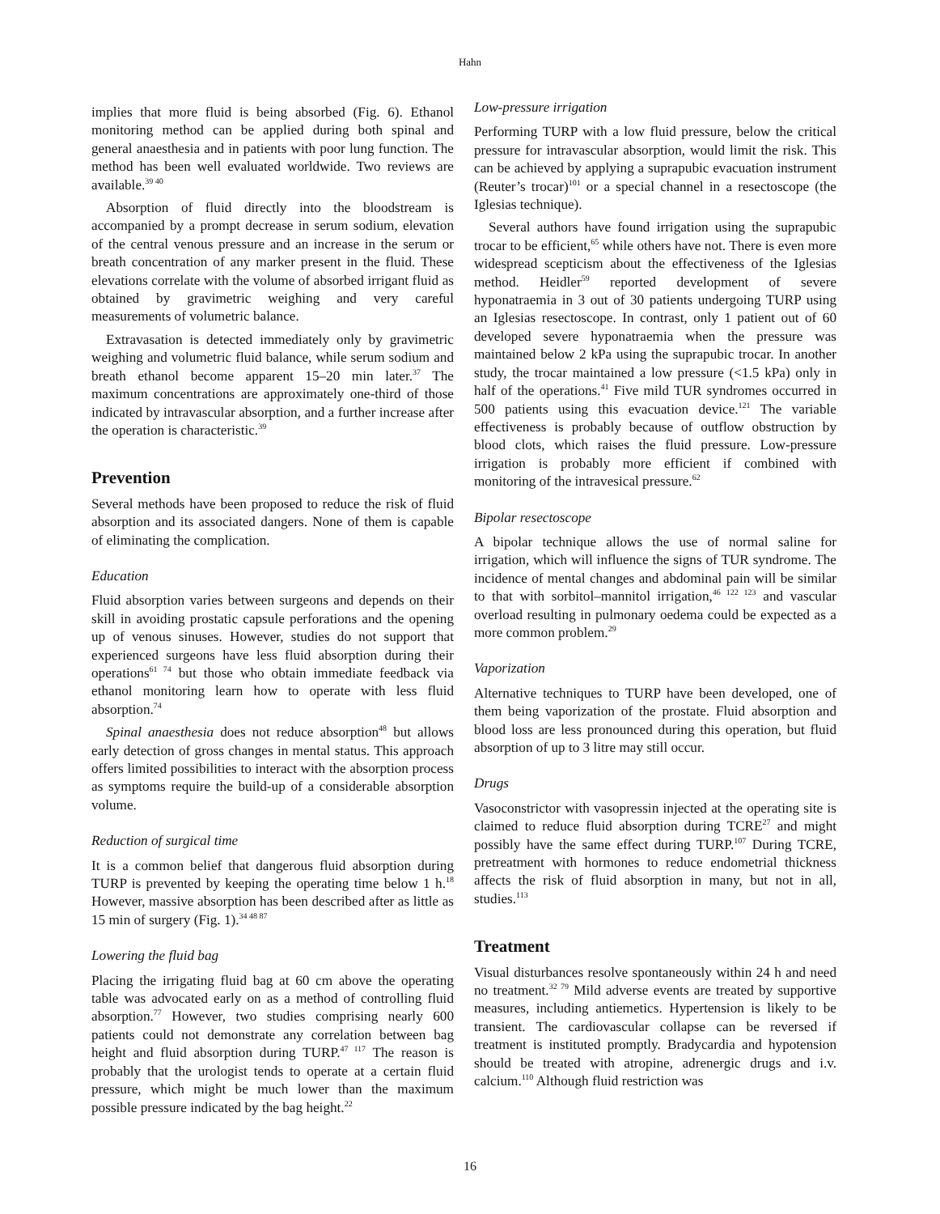Hahn
implies that more fluid is being absorbed (Fig. 6). Ethanol monitoring method can be applied during both spinal and general anaesthesia and in patients with poor lung function. The method has been well evaluated worldwide. Two reviews are available.<sup>39 40</sup>
Absorption of fluid directly into the bloodstream is accompanied by a prompt decrease in serum sodium, elevation of the central venous pressure and an increase in the serum or breath concentration of any marker present in the fluid. These elevations correlate with the volume of absorbed irrigant fluid as obtained by gravimetric weighing and very careful measurements of volumetric balance.
Extravasation is detected immediately only by gravimetric weighing and volumetric fluid balance, while serum sodium and breath ethanol become apparent 15–20 min later.<sup>37</sup> The maximum concentrations are approximately one-third of those indicated by intravascular absorption, and a further increase after the operation is characteristic.<sup>39</sup>
Prevention
Several methods have been proposed to reduce the risk of fluid absorption and its associated dangers. None of them is capable of eliminating the complication.
Education
Fluid absorption varies between surgeons and depends on their skill in avoiding prostatic capsule perforations and the opening up of venous sinuses. However, studies do not support that experienced surgeons have less fluid absorption during their operations<sup>61 74</sup> but those who obtain immediate feedback via ethanol monitoring learn how to operate with less fluid absorption.<sup>74</sup>
Spinal anaesthesia does not reduce absorption<sup>48</sup> but allows early detection of gross changes in mental status. This approach offers limited possibilities to interact with the absorption process as symptoms require the build-up of a considerable absorption volume.
Reduction of surgical time
It is a common belief that dangerous fluid absorption during TURP is prevented by keeping the operating time below 1 h.<sup>18</sup> However, massive absorption has been described after as little as 15 min of surgery (Fig. 1).<sup>34 48 87</sup>
Lowering the fluid bag
Placing the irrigating fluid bag at 60 cm above the operating table was advocated early on as a method of controlling fluid absorption.<sup>77</sup> However, two studies comprising nearly 600 patients could not demonstrate any correlation between bag height and fluid absorption during TURP.<sup>47 117</sup> The reason is probably that the urologist tends to operate at a certain fluid pressure, which might be much lower than the maximum possible pressure indicated by the bag height.<sup>22</sup>
Low-pressure irrigation
Performing TURP with a low fluid pressure, below the critical pressure for intravascular absorption, would limit the risk. This can be achieved by applying a suprapubic evacuation instrument (Reuter’s trocar)<sup>101</sup> or a special channel in a resectoscope (the Iglesias technique).
Several authors have found irrigation using the suprapubic trocar to be efficient,<sup>65</sup> while others have not. There is even more widespread scepticism about the effectiveness of the Iglesias method. Heidler<sup>59</sup> reported development of severe hyponatraemia in 3 out of 30 patients undergoing TURP using an Iglesias resectoscope. In contrast, only 1 patient out of 60 developed severe hyponatraemia when the pressure was maintained below 2 kPa using the suprapubic trocar. In another study, the trocar maintained a low pressure (<1.5 kPa) only in half of the operations.<sup>41</sup> Five mild TUR syndromes occurred in 500 patients using this evacuation device.<sup>121</sup> The variable effectiveness is probably because of outflow obstruction by blood clots, which raises the fluid pressure. Low-pressure irrigation is probably more efficient if combined with monitoring of the intravesical pressure.<sup>62</sup>
Bipolar resectoscope
A bipolar technique allows the use of normal saline for irrigation, which will influence the signs of TUR syndrome. The incidence of mental changes and abdominal pain will be similar to that with sorbitol–mannitol irrigation,<sup>46 122 123</sup> and vascular overload resulting in pulmonary oedema could be expected as a more common problem.<sup>29</sup>
Vaporization
Alternative techniques to TURP have been developed, one of them being vaporization of the prostate. Fluid absorption and blood loss are less pronounced during this operation, but fluid absorption of up to 3 litre may still occur.
Drugs
Vasoconstrictor with vasopressin injected at the operating site is claimed to reduce fluid absorption during TCRE<sup>27</sup> and might possibly have the same effect during TURP.<sup>107</sup> During TCRE, pretreatment with hormones to reduce endometrial thickness affects the risk of fluid absorption in many, but not in all, studies.<sup>113</sup>
Treatment
Visual disturbances resolve spontaneously within 24 h and need no treatment.<sup>32 79</sup> Mild adverse events are treated by supportive measures, including antiemetics. Hypertension is likely to be transient. The cardiovascular collapse can be reversed if treatment is instituted promptly. Bradycardia and hypotension should be treated with atropine, adrenergic drugs and i.v. calcium.<sup>110</sup> Although fluid restriction was
16